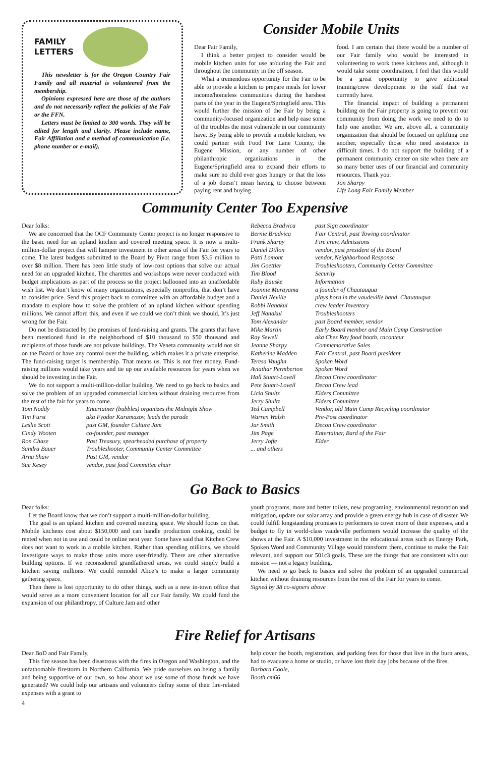FAMILY
LETTERS
This newsletter is for the Oregon Country Fair Family and all material is volunteered from the membership.
Opinions expressed here are those of the authors and do not necessarily reflect the policies of the Fair or the FFN.
Letters must be limited to 300 words. They will be edited for length and clarity. Please include name, Fair Affiliation and a method of communication (i.e. phone number or e-mail).
Consider Mobile Units
Dear Fair Family,
I think a better project to consider would be mobile kitchen units for use at/during the Fair and throughout the community in the off season.
What a tremendous opportunity for the Fair to be able to provide a kitchen to prepare meals for lower income/homeless communities during the harshest parts of the year in the Eugene/Springfield area. This would further the mission of the Fair by being a community-focused organization and help ease some of the troubles the most vulnerable in our community have. By being able to provide a mobile kitchen, we could partner with Food For Lane County, the Eugene Mission, or any number of other philanthropic organizations in the Eugene/Springfield area to expand their efforts to make sure no child ever goes hungry or that the loss of a job doesn’t mean having to choose between paying rent and buying
food. I am certain that there would be a number of our Fair family who would be interested in volunteering to work these kitchens and, although it would take some coordination, I feel that this would be a great opportunity to give additional training/crew development to the staff that we currently have.
The financial impact of building a permanent building on the Fair property is going to prevent our community from doing the work we need to do to help one another. We are, above all, a community organization that should be focused on uplifting one another, especially those who need assistance in difficult times. I do not support the building of a permanent community center on site when there are so many better uses of our financial and community resources. Thank you.
Jon Sharpy
Life Long Fair Family Member
Community Center Too Expensive
Dear folks:
We are concerned that the OCF Community Center project is no longer responsive to the basic need for an upland kitchen and covered meeting space. It is now a multi-million-dollar project that will hamper investment in other areas of the Fair for years to come. The latest budgets submitted to the Board by Pivot range from $3.6 million to over $8 million. There has been little study of low-cost options that solve our actual need for an upgraded kitchen. The charettes and workshops were never conducted with budget implications as part of the process so the project ballooned into an unaffordable wish list. We don’t know of many organizations, especially nonprofits, that don’t have to consider price. Send this project back to committee with an affordable budget and a mandate to explore how to solve the problem of an upland kitchen without spending millions. We cannot afford this, and even if we could we don’t think we should. It’s just wrong for the Fair.
Do not be distracted by the promises of fund-raising and grants. The grants that have been mentioned fund in the neighborhood of $10 thousand to $50 thousand and recipients of those funds are not private buildings. The Veneta community would not sit on the Board or have any control over the building, which makes it a private enterprise. The fund-raising target is membership. That means us. This is not free money. Fund-raising millions would take years and tie up our available resources for years when we should be investing in the Fair.
We do not support a multi-million-dollar building. We need to go back to basics and solve the problem of an upgraded commercial kitchen without draining resources from the rest of the fair for years to come.
| Tom Noddy | Entertainer (bubbles) organizes the Midnight Show |
| Tim Furst | aka Fyodor Karamazov, leads the parade |
| Leslie Scott | past GM, founder Culture Jam |
| Cindy Wooten | co-founder, past manager |
| Ron Chase | Past Treasury, spearheaded purchase of property |
| Sandra Bauer | Troubleshooter, Community Center Committee |
| Arna Shaw | Past GM, vendor |
| Sue Kesey | vendor, past food Committee chair |
| Rebecca Bradvica | past Sign coordinator |
| Bernie Bradvica | Fair Central, past Towing coordinator |
| Frank Sharpy | Fire crew, Admissions |
| Daniel Dillon | vendor, past president of the Board |
| Patti Lomont | vendor, Neighborhood Response |
| Jim Goettler | Troubleshooters, Community Center Committee |
| Tim Blood | Security |
| Ruby Bauske | Information |
| Joannie Murayama | a founder of Chautauqua |
| Daniel Neville | plays horn in the vaudeville band, Chautauqua |
| Robbi Nanakul | crew leader Inventory |
| Jeff Nanakul | Troubleshooters |
| Tom Alexander | past Board member, vendor |
| Mike Martin | Early Board member and Main Camp Construction |
| Ray Sewell | aka Chez Ray food booth, raconteur |
| Jeanne Sharpy | Commemorative Sales |
| Katherine Madden | Fair Central, past Board president |
| Teresa Vaughn | Spoken Word |
| Aviathar Permberton | Spoken Word |
| Hall Stuart-Lovell | Decon Crew coordinator |
| Pete Stuart-Lovell | Decon Crew lead |
| Licia Shultz | Elders Committee |
| Jerry Shultz | Elders Committee |
| Ted Campbell | Vendor, old Main Camp Recycling coordinator |
| Warren Walsh | Pre-Post coordinator |
| Jar Smith | Decon Crew coordinator |
| Jim Page | Entertainer, Bard of the Fair |
| Jerry Joffe | Elder |
| ... and others | |
Go Back to Basics
Dear folks:
Let the Board know that we don’t support a multi-million-dollar building.
The goal is an upland kitchen and covered meeting space. We should focus on that. Mobile kitchens cost about $150,000 and can handle production cooking, could be rented when not in use and could be online next year. Some have said that Kitchen Crew does not want to work in a mobile kitchen. Rather than spending millions, we should investigate ways to make those units more user-friendly. There are other alternative building options. If we reconsidered grandfathered areas, we could simply build a kitchen saving millions. We could remodel Alice’s to make a larger community gathering space.
Then there is lost opportunity to do other things, such as a new in-town office that would serve as a more convenient location for all our Fair family. We could fund the expansion of our philanthropy, of Culture Jam and other
youth programs, more and better toilets, new programing, environmental restoration and mitigation, update our solar array and provide a green energy hub in case of disaster. We could fulfill longstanding promises to performers to cover more of their expenses, and a budget to fly in world-class vaudeville performers would increase the quality of the shows at the Fair. A $10,000 investment in the educational areas such as Energy Park, Spoken Word and Community Village would transform them, continue to make the Fair relevant, and support our 501c3 goals. These are the things that are consistent with our mission — not a legacy building.
We need to go back to basics and solve the problem of an upgraded commercial kitchen without draining resources from the rest of the Fair for years to come.
Signed by 38 co-signers above
Fire Relief for Artisans
Dear BoD and Fair Family,
This fire season has been disastrous with the fires in Oregon and Washington, and the unfathomable firestorm in Northern California. We pride ourselves on being a family and being supportive of our own, so how about we use some of those funds we have generated? We could help our artisans and volunteers defray some of their fire-related expenses with a grant to
help cover the booth, registration, and parking fees for those that live in the burn areas, had to evacuate a home or studio, or have lost their day jobs because of the fires.
Barbara Coole,
Booth cm66
4